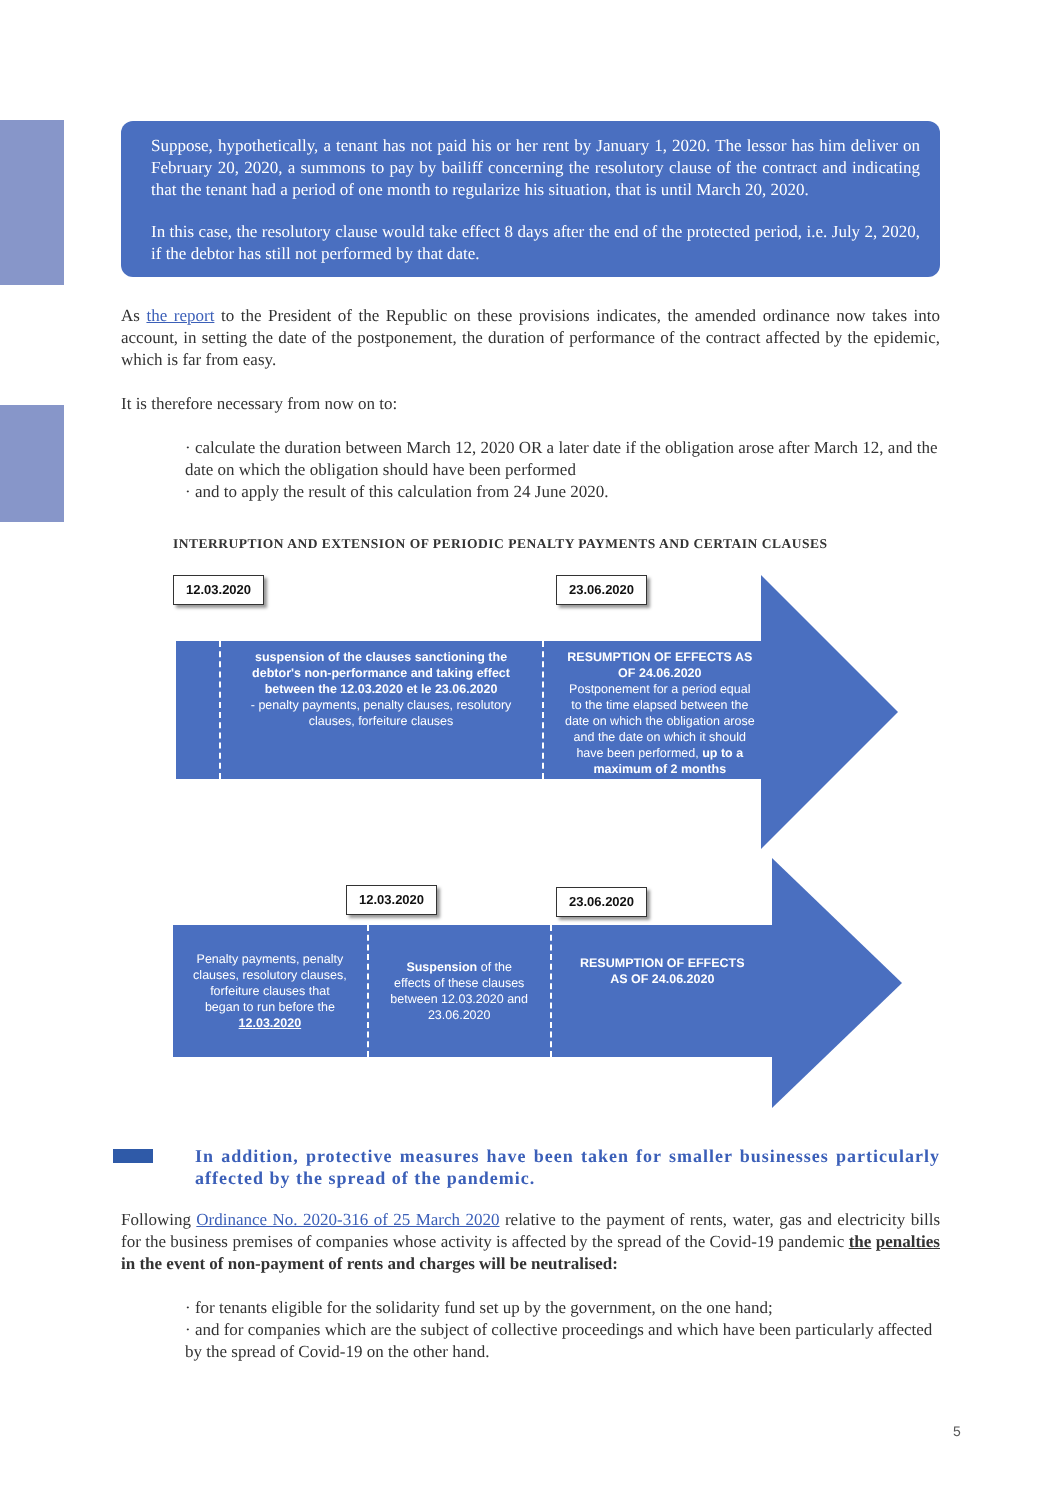Suppose, hypothetically, a tenant has not paid his or her rent by January 1, 2020. The lessor has him deliver on February 20, 2020, a summons to pay by bailiff concerning the resolutory clause of the contract and indicating that the tenant had a period of one month to regularize his situation, that is until March 20, 2020.
In this case, the resolutory clause would take effect 8 days after the end of the protected period, i.e. July 2, 2020, if the debtor has still not performed by that date.
As the report to the President of the Republic on these provisions indicates, the amended ordinance now takes into account, in setting the date of the postponement, the duration of performance of the contract affected by the epidemic, which is far from easy.
It is therefore necessary from now on to:
· calculate the duration between March 12, 2020 OR a later date if the obligation arose after March 12, and the date on which the obligation should have been performed
· and to apply the result of this calculation from 24 June 2020.
INTERRUPTION AND EXTENSION OF PERIODIC PENALTY PAYMENTS AND CERTAIN CLAUSES
12.03.2020 23.06.2020
suspension of the clauses sanctioning the debtor's non-performance and taking effect between the 12.03.2020 et le 23.06.2020
- penalty payments, penalty clauses, resolutory clauses, forfeiture clauses
RESUMPTION OF EFFECTS AS OF 24.06.2020
Postponement for a period equal to the time elapsed between the date on which the obligation arose and the date on which it should have been performed, up to a maximum of 2 months
12.03.2020 23.06.2020
Penalty payments, penalty clauses, resolutory clauses, forfeiture clauses that began to run before the 12.03.2020
Suspension of the effects of these clauses between 12.03.2020 and 23.06.2020
RESUMPTION OF EFFECTS AS OF 24.06.2020
In addition, protective measures have been taken for smaller businesses particularly affected by the spread of the pandemic.
Following Ordinance No. 2020-316 of 25 March 2020 relative to the payment of rents, water, gas and electricity bills for the business premises of companies whose activity is affected by the spread of the Covid-19 pandemic the penalties in the event of non-payment of rents and charges will be neutralised:
· for tenants eligible for the solidarity fund set up by the government, on the one hand;
· and for companies which are the subject of collective proceedings and which have been particularly affected by the spread of Covid-19 on the other hand.
5